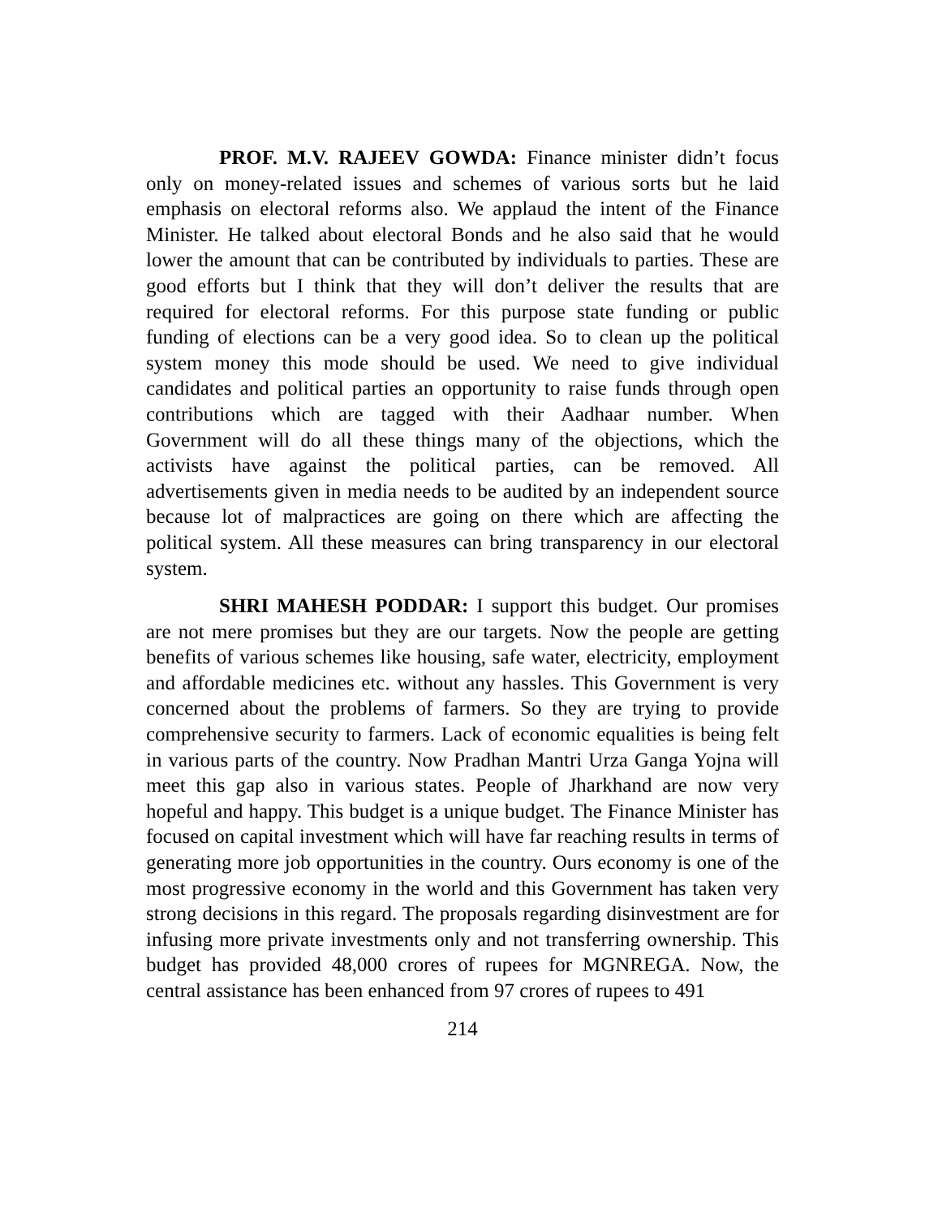PROF. M.V. RAJEEV GOWDA: Finance minister didn’t focus only on money-related issues and schemes of various sorts but he laid emphasis on electoral reforms also. We applaud the intent of the Finance Minister. He talked about electoral Bonds and he also said that he would lower the amount that can be contributed by individuals to parties. These are good efforts but I think that they will don’t deliver the results that are required for electoral reforms. For this purpose state funding or public funding of elections can be a very good idea. So to clean up the political system money this mode should be used. We need to give individual candidates and political parties an opportunity to raise funds through open contributions which are tagged with their Aadhaar number. When Government will do all these things many of the objections, which the activists have against the political parties, can be removed. All advertisements given in media needs to be audited by an independent source because lot of malpractices are going on there which are affecting the political system. All these measures can bring transparency in our electoral system.
SHRI MAHESH PODDAR: I support this budget. Our promises are not mere promises but they are our targets. Now the people are getting benefits of various schemes like housing, safe water, electricity, employment and affordable medicines etc. without any hassles. This Government is very concerned about the problems of farmers. So they are trying to provide comprehensive security to farmers. Lack of economic equalities is being felt in various parts of the country. Now Pradhan Mantri Urza Ganga Yojna will meet this gap also in various states. People of Jharkhand are now very hopeful and happy. This budget is a unique budget. The Finance Minister has focused on capital investment which will have far reaching results in terms of generating more job opportunities in the country. Ours economy is one of the most progressive economy in the world and this Government has taken very strong decisions in this regard. The proposals regarding disinvestment are for infusing more private investments only and not transferring ownership. This budget has provided 48,000 crores of rupees for MGNREGA. Now, the central assistance has been enhanced from 97 crores of rupees to 491
214